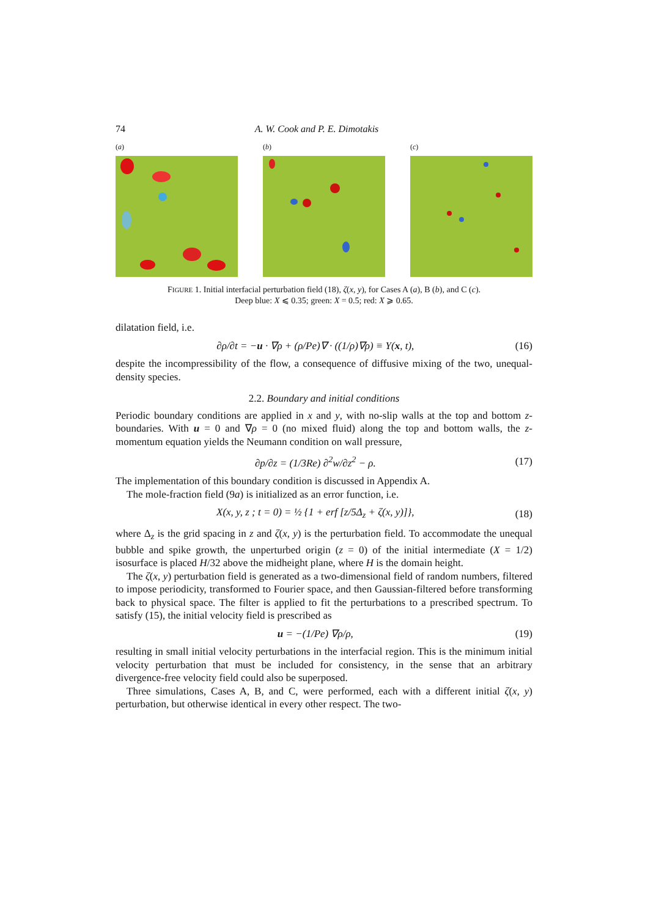74 A. W. Cook and P. E. Dimotakis
(a) (b) (c)
FIGURE 1. Initial interfacial perturbation field (18), ζ(x, y), for Cases A (a), B (b), and C (c).
Deep blue: X ⩽ 0.35; green: X = 0.5; red: X ⩾ 0.65.
dilatation field, i.e.
∂ρ/∂t = −u · ∇ρ + (ρ/Pe)∇ · ((1/ρ)∇ρ) ≡ Υ(x, t), (16)
despite the incompressibility of the flow, a consequence of diffusive mixing of the two, unequal-density species.
2.2. Boundary and initial conditions
Periodic boundary conditions are applied in x and y, with no-slip walls at the top and bottom z-boundaries. With u = 0 and ∇ρ = 0 (no mixed fluid) along the top and bottom walls, the z-momentum equation yields the Neumann condition on wall pressure,
∂p/∂z = (1/3Re) ∂<sup>2</sup>w/∂z<sup>2</sup> − ρ. (17)
The implementation of this boundary condition is discussed in Appendix A.
The mole-fraction field (9a) is initialized as an error function, i.e.
X(x, y, z ; t = 0) = ½ {1 + erf [z/5Δ<sub>z</sub> + ζ(x, y)]}, (18)
where Δ<sub>z</sub> is the grid spacing in z and ζ(x, y) is the perturbation field. To accommodate the unequal bubble and spike growth, the unperturbed origin (z = 0) of the initial intermediate (X = 1/2) isosurface is placed H/32 above the midheight plane, where H is the domain height.
The ζ(x, y) perturbation field is generated as a two-dimensional field of random numbers, filtered to impose periodicity, transformed to Fourier space, and then Gaussian-filtered before transforming back to physical space. The filter is applied to fit the perturbations to a prescribed spectrum. To satisfy (15), the initial velocity field is prescribed as
u = −(1/Pe) ∇ρ/ρ, (19)
resulting in small initial velocity perturbations in the interfacial region. This is the minimum initial velocity perturbation that must be included for consistency, in the sense that an arbitrary divergence-free velocity field could also be superposed.
Three simulations, Cases A, B, and C, were performed, each with a different initial ζ(x, y) perturbation, but otherwise identical in every other respect. The two-